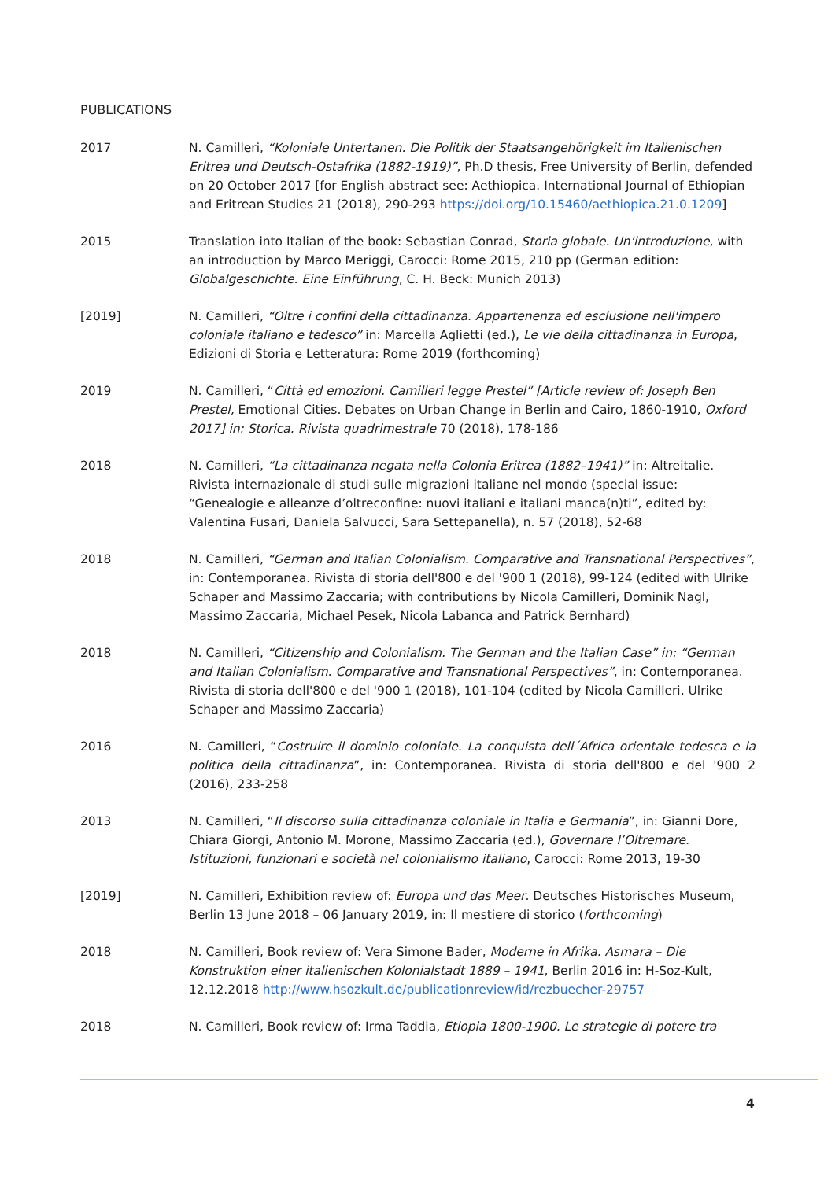PUBLICATIONS
2017 N. Camilleri, “Koloniale Untertanen. Die Politik der Staatsangehörigkeit im Italienischen Eritrea und Deutsch-Ostafrika (1882-1919)”, Ph.D thesis, Free University of Berlin, defended on 20 October 2017 [for English abstract see: Aethiopica. International Journal of Ethiopian and Eritrean Studies 21 (2018), 290-293 https://doi.org/10.15460/aethiopica.21.0.1209]
2015 Translation into Italian of the book: Sebastian Conrad, Storia globale. Un'introduzione, with an introduction by Marco Meriggi, Carocci: Rome 2015, 210 pp (German edition: Globalgeschichte. Eine Einführung, C. H. Beck: Munich 2013)
[2019] N. Camilleri, “Oltre i confini della cittadinanza. Appartenenza ed esclusione nell'impero coloniale italiano e tedesco” in: Marcella Aglietti (ed.), Le vie della cittadinanza in Europa, Edizioni di Storia e Letteratura: Rome 2019 (forthcoming)
2019 N. Camilleri, “Città ed emozioni. Camilleri legge Prestel” [Article review of: Joseph Ben Prestel, Emotional Cities. Debates on Urban Change in Berlin and Cairo, 1860-1910, Oxford 2017] in: Storica. Rivista quadrimestrale 70 (2018), 178-186
2018 N. Camilleri, “La cittadinanza negata nella Colonia Eritrea (1882–1941)” in: Altreitalie. Rivista internazionale di studi sulle migrazioni italiane nel mondo (special issue: “Genealogie e alleanze d’oltreconfine: nuovi italiani e italiani manca(n)ti”, edited by: Valentina Fusari, Daniela Salvucci, Sara Settepanella), n. 57 (2018), 52-68
2018 N. Camilleri, “German and Italian Colonialism. Comparative and Transnational Perspectives”, in: Contemporanea. Rivista di storia dell'800 e del '900 1 (2018), 99-124 (edited with Ulrike Schaper and Massimo Zaccaria; with contributions by Nicola Camilleri, Dominik Nagl, Massimo Zaccaria, Michael Pesek, Nicola Labanca and Patrick Bernhard)
2018 N. Camilleri, “Citizenship and Colonialism. The German and the Italian Case” in: “German and Italian Colonialism. Comparative and Transnational Perspectives”, in: Contemporanea. Rivista di storia dell'800 e del '900 1 (2018), 101-104 (edited by Nicola Camilleri, Ulrike Schaper and Massimo Zaccaria)
2016 N. Camilleri, “Costruire il dominio coloniale. La conquista dell´Africa orientale tedesca e la politica della cittadinanza”, in: Contemporanea. Rivista di storia dell'800 e del '900 2 (2016), 233-258
2013 N. Camilleri, “Il discorso sulla cittadinanza coloniale in Italia e Germania”, in: Gianni Dore, Chiara Giorgi, Antonio M. Morone, Massimo Zaccaria (ed.), Governare l’Oltremare. Istituzioni, funzionari e società nel colonialismo italiano, Carocci: Rome 2013, 19-30
[2019] N. Camilleri, Exhibition review of: Europa und das Meer. Deutsches Historisches Museum, Berlin 13 June 2018 – 06 January 2019, in: Il mestiere di storico (forthcoming)
2018 N. Camilleri, Book review of: Vera Simone Bader, Moderne in Afrika. Asmara – Die Konstruktion einer italienischen Kolonialstadt 1889 – 1941, Berlin 2016 in: H-Soz-Kult, 12.12.2018 http://www.hsozkult.de/publicationreview/id/rezbuecher-29757
2018 N. Camilleri, Book review of: Irma Taddia, Etiopia 1800-1900. Le strategie di potere tra
4